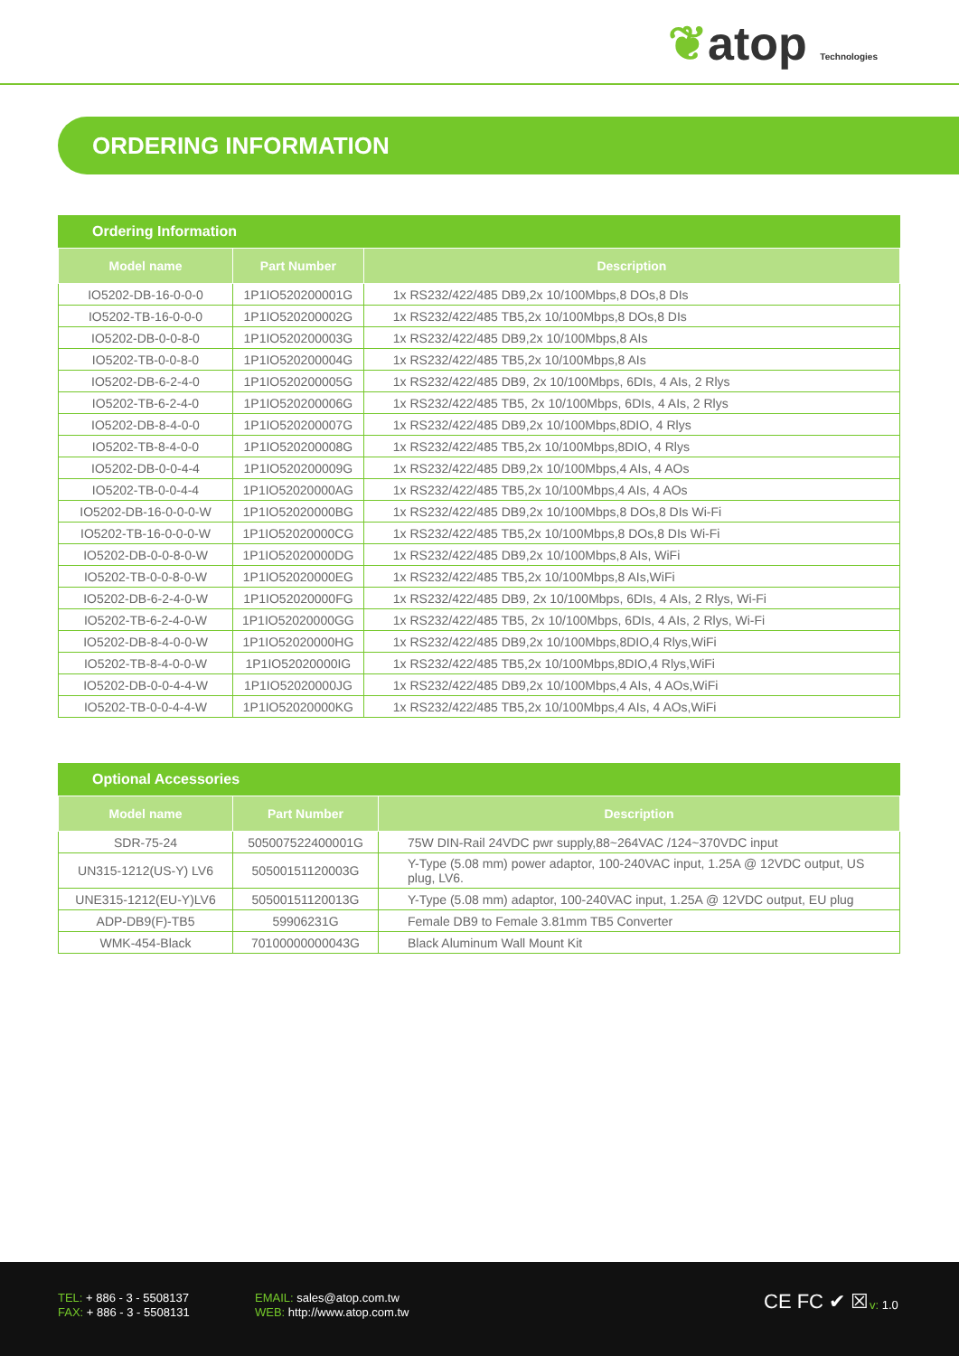❦atop Technologies
ORDERING INFORMATION
Ordering Information
| Model name | Part Number | Description |
| --- | --- | --- |
| IO5202-DB-16-0-0-0 | 1P1IO520200001G | 1x RS232/422/485 DB9,2x 10/100Mbps,8 DOs,8 DIs |
| IO5202-TB-16-0-0-0 | 1P1IO520200002G | 1x RS232/422/485 TB5,2x 10/100Mbps,8 DOs,8 DIs |
| IO5202-DB-0-0-8-0 | 1P1IO520200003G | 1x RS232/422/485 DB9,2x 10/100Mbps,8 AIs |
| IO5202-TB-0-0-8-0 | 1P1IO520200004G | 1x RS232/422/485 TB5,2x 10/100Mbps,8 AIs |
| IO5202-DB-6-2-4-0 | 1P1IO520200005G | 1x RS232/422/485 DB9, 2x 10/100Mbps, 6DIs, 4 AIs, 2 Rlys |
| IO5202-TB-6-2-4-0 | 1P1IO520200006G | 1x RS232/422/485 TB5, 2x 10/100Mbps, 6DIs, 4 AIs, 2 Rlys |
| IO5202-DB-8-4-0-0 | 1P1IO520200007G | 1x RS232/422/485 DB9,2x 10/100Mbps,8DIO, 4 Rlys |
| IO5202-TB-8-4-0-0 | 1P1IO520200008G | 1x RS232/422/485 TB5,2x 10/100Mbps,8DIO, 4 Rlys |
| IO5202-DB-0-0-4-4 | 1P1IO520200009G | 1x RS232/422/485 DB9,2x 10/100Mbps,4 AIs, 4 AOs |
| IO5202-TB-0-0-4-4 | 1P1IO52020000AG | 1x RS232/422/485 TB5,2x 10/100Mbps,4 AIs, 4 AOs |
| IO5202-DB-16-0-0-0-W | 1P1IO52020000BG | 1x RS232/422/485 DB9,2x 10/100Mbps,8 DOs,8 DIs Wi-Fi |
| IO5202-TB-16-0-0-0-W | 1P1IO52020000CG | 1x RS232/422/485 TB5,2x 10/100Mbps,8 DOs,8 DIs Wi-Fi |
| IO5202-DB-0-0-8-0-W | 1P1IO52020000DG | 1x RS232/422/485 DB9,2x 10/100Mbps,8 AIs, WiFi |
| IO5202-TB-0-0-8-0-W | 1P1IO52020000EG | 1x RS232/422/485 TB5,2x 10/100Mbps,8 AIs,WiFi |
| IO5202-DB-6-2-4-0-W | 1P1IO52020000FG | 1x RS232/422/485 DB9, 2x 10/100Mbps, 6DIs, 4 AIs, 2 Rlys, Wi-Fi |
| IO5202-TB-6-2-4-0-W | 1P1IO52020000GG | 1x RS232/422/485 TB5, 2x 10/100Mbps, 6DIs, 4 AIs, 2 Rlys, Wi-Fi |
| IO5202-DB-8-4-0-0-W | 1P1IO52020000HG | 1x RS232/422/485 DB9,2x 10/100Mbps,8DIO,4 Rlys,WiFi |
| IO5202-TB-8-4-0-0-W | 1P1IO52020000IG | 1x RS232/422/485 TB5,2x 10/100Mbps,8DIO,4 Rlys,WiFi |
| IO5202-DB-0-0-4-4-W | 1P1IO52020000JG | 1x RS232/422/485 DB9,2x 10/100Mbps,4 AIs, 4 AOs,WiFi |
| IO5202-TB-0-0-4-4-W | 1P1IO52020000KG | 1x RS232/422/485 TB5,2x 10/100Mbps,4 AIs, 4 AOs,WiFi |
Optional Accessories
| Model name | Part Number | Description |
| --- | --- | --- |
| SDR-75-24 | 505007522400001G | 75W DIN-Rail 24VDC pwr supply,88~264VAC /124~370VDC input |
| UN315-1212(US-Y) LV6 | 50500151120003G | Y-Type (5.08 mm) power adaptor, 100-240VAC input, 1.25A @ 12VDC output, US plug, LV6. |
| UNE315-1212(EU-Y)LV6 | 50500151120013G | Y-Type (5.08 mm) adaptor, 100-240VAC input, 1.25A @ 12VDC output, EU plug |
| ADP-DB9(F)-TB5 | 59906231G | Female DB9 to Female 3.81mm TB5 Converter |
| WMK-454-Black | 70100000000043G | Black Aluminum Wall Mount Kit |
TEL: + 886 - 3 - 5508137
FAX: + 886 - 3 - 5508131
EMAIL: sales@atop.com.tw
WEB: http://www.atop.com.tw
CE FC ✔ ☒ v: 1.0